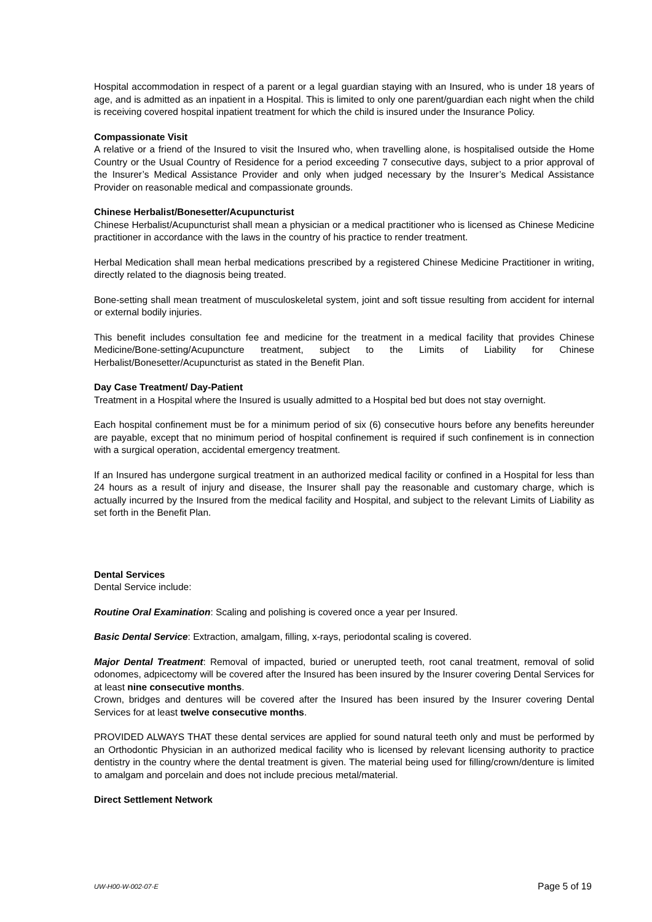Hospital accommodation in respect of a parent or a legal guardian staying with an Insured, who is under 18 years of age, and is admitted as an inpatient in a Hospital. This is limited to only one parent/guardian each night when the child is receiving covered hospital inpatient treatment for which the child is insured under the Insurance Policy.
Compassionate Visit
A relative or a friend of the Insured to visit the Insured who, when travelling alone, is hospitalised outside the Home Country or the Usual Country of Residence for a period exceeding 7 consecutive days, subject to a prior approval of the Insurer’s Medical Assistance Provider and only when judged necessary by the Insurer’s Medical Assistance Provider on reasonable medical and compassionate grounds.
Chinese Herbalist/Bonesetter/Acupuncturist
Chinese Herbalist/Acupuncturist shall mean a physician or a medical practitioner who is licensed as Chinese Medicine practitioner in accordance with the laws in the country of his practice to render treatment.
Herbal Medication shall mean herbal medications prescribed by a registered Chinese Medicine Practitioner in writing, directly related to the diagnosis being treated.
Bone-setting shall mean treatment of musculoskeletal system, joint and soft tissue resulting from accident for internal or external bodily injuries.
This benefit includes consultation fee and medicine for the treatment in a medical facility that provides Chinese Medicine/Bone-setting/Acupuncture treatment, subject to the Limits of Liability for Chinese Herbalist/Bonesetter/Acupuncturist as stated in the Benefit Plan.
Day Case Treatment/ Day-Patient
Treatment in a Hospital where the Insured is usually admitted to a Hospital bed but does not stay overnight.
Each hospital confinement must be for a minimum period of six (6) consecutive hours before any benefits hereunder are payable, except that no minimum period of hospital confinement is required if such confinement is in connection with a surgical operation, accidental emergency treatment.
If an Insured has undergone surgical treatment in an authorized medical facility or confined in a Hospital for less than 24 hours as a result of injury and disease, the Insurer shall pay the reasonable and customary charge, which is actually incurred by the Insured from the medical facility and Hospital, and subject to the relevant Limits of Liability as set forth in the Benefit Plan.
Dental Services
Dental Service include:
Routine Oral Examination: Scaling and polishing is covered once a year per Insured.
Basic Dental Service: Extraction, amalgam, filling, x-rays, periodontal scaling is covered.
Major Dental Treatment: Removal of impacted, buried or unerupted teeth, root canal treatment, removal of solid odonomes, adpicectomy will be covered after the Insured has been insured by the Insurer covering Dental Services for at least nine consecutive months.
Crown, bridges and dentures will be covered after the Insured has been insured by the Insurer covering Dental Services for at least twelve consecutive months.
PROVIDED ALWAYS THAT these dental services are applied for sound natural teeth only and must be performed by an Orthodontic Physician in an authorized medical facility who is licensed by relevant licensing authority to practice dentistry in the country where the dental treatment is given. The material being used for filling/crown/denture is limited to amalgam and porcelain and does not include precious metal/material.
Direct Settlement Network
UW-H00-W-002-07-E Page 5 of 19